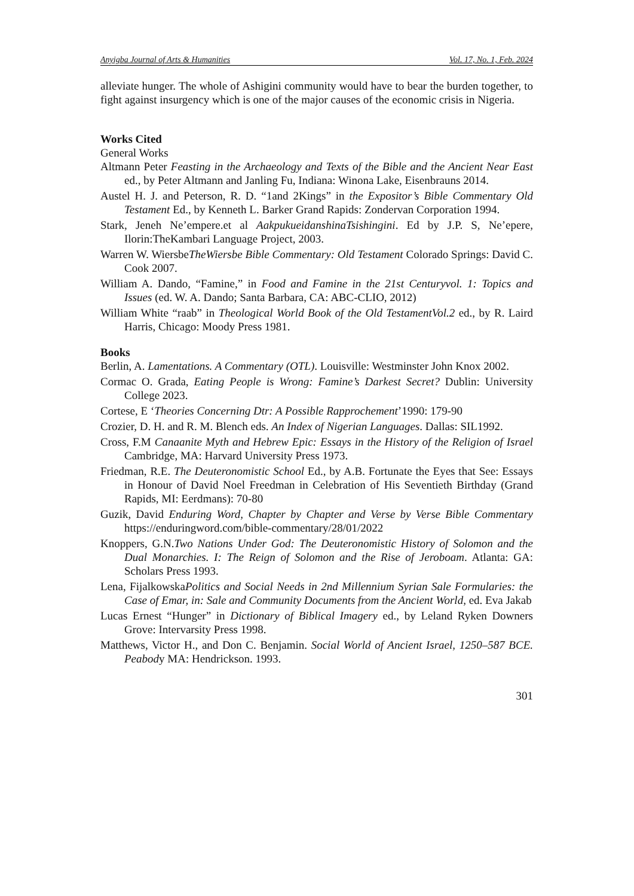Anyigba Journal of Arts & Humanities Vol. 17, No. 1, Feb. 2024
alleviate hunger. The whole of Ashigini community would have to bear the burden together, to fight against insurgency which is one of the major causes of the economic crisis in Nigeria.
Works Cited
General Works
Altmann Peter Feasting in the Archaeology and Texts of the Bible and the Ancient Near East ed., by Peter Altmann and Janling Fu, Indiana: Winona Lake, Eisenbrauns 2014.
Austel H. J. and Peterson, R. D. “1and 2Kings” in the Expositor’s Bible Commentary Old Testament Ed., by Kenneth L. Barker Grand Rapids: Zondervan Corporation 1994.
Stark, Jeneh Ne’empere.et al AakpukueidanshinaTsishingini. Ed by J.P. S, Ne’epere, Ilorin:TheKambari Language Project, 2003.
Warren W. WiersbeTheWiersbe Bible Commentary: Old Testament Colorado Springs: David C. Cook 2007.
William A. Dando, “Famine,” in Food and Famine in the 21st Centuryvol. 1: Topics and Issues (ed. W. A. Dando; Santa Barbara, CA: ABC-CLIO, 2012)
William White “raab” in Theological World Book of the Old TestamentVol.2 ed., by R. Laird Harris, Chicago: Moody Press 1981.
Books
Berlin, A. Lamentations. A Commentary (OTL). Louisville: Westminster John Knox 2002.
Cormac O. Grada, Eating People is Wrong: Famine’s Darkest Secret? Dublin: University College 2023.
Cortese, E ‘Theories Concerning Dtr: A Possible Rapprochement’1990: 179-90
Crozier, D. H. and R. M. Blench eds. An Index of Nigerian Languages. Dallas: SIL1992.
Cross, F.M Canaanite Myth and Hebrew Epic: Essays in the History of the Religion of Israel Cambridge, MA: Harvard University Press 1973.
Friedman, R.E. The Deuteronomistic School Ed., by A.B. Fortunate the Eyes that See: Essays in Honour of David Noel Freedman in Celebration of His Seventieth Birthday (Grand Rapids, MI: Eerdmans): 70-80
Guzik, David Enduring Word, Chapter by Chapter and Verse by Verse Bible Commentary https://enduringword.com/bible-commentary/28/01/2022
Knoppers, G.N.Two Nations Under God: The Deuteronomistic History of Solomon and the Dual Monarchies. I: The Reign of Solomon and the Rise of Jeroboam. Atlanta: GA: Scholars Press 1993.
Lena, FijalkowskaPolitics and Social Needs in 2nd Millennium Syrian Sale Formularies: the Case of Emar, in: Sale and Community Documents from the Ancient World, ed. Eva Jakab
Lucas Ernest “Hunger” in Dictionary of Biblical Imagery ed., by Leland Ryken Downers Grove: Intervarsity Press 1998.
Matthews, Victor H., and Don C. Benjamin. Social World of Ancient Israel, 1250–587 BCE. Peabody MA: Hendrickson. 1993.
301